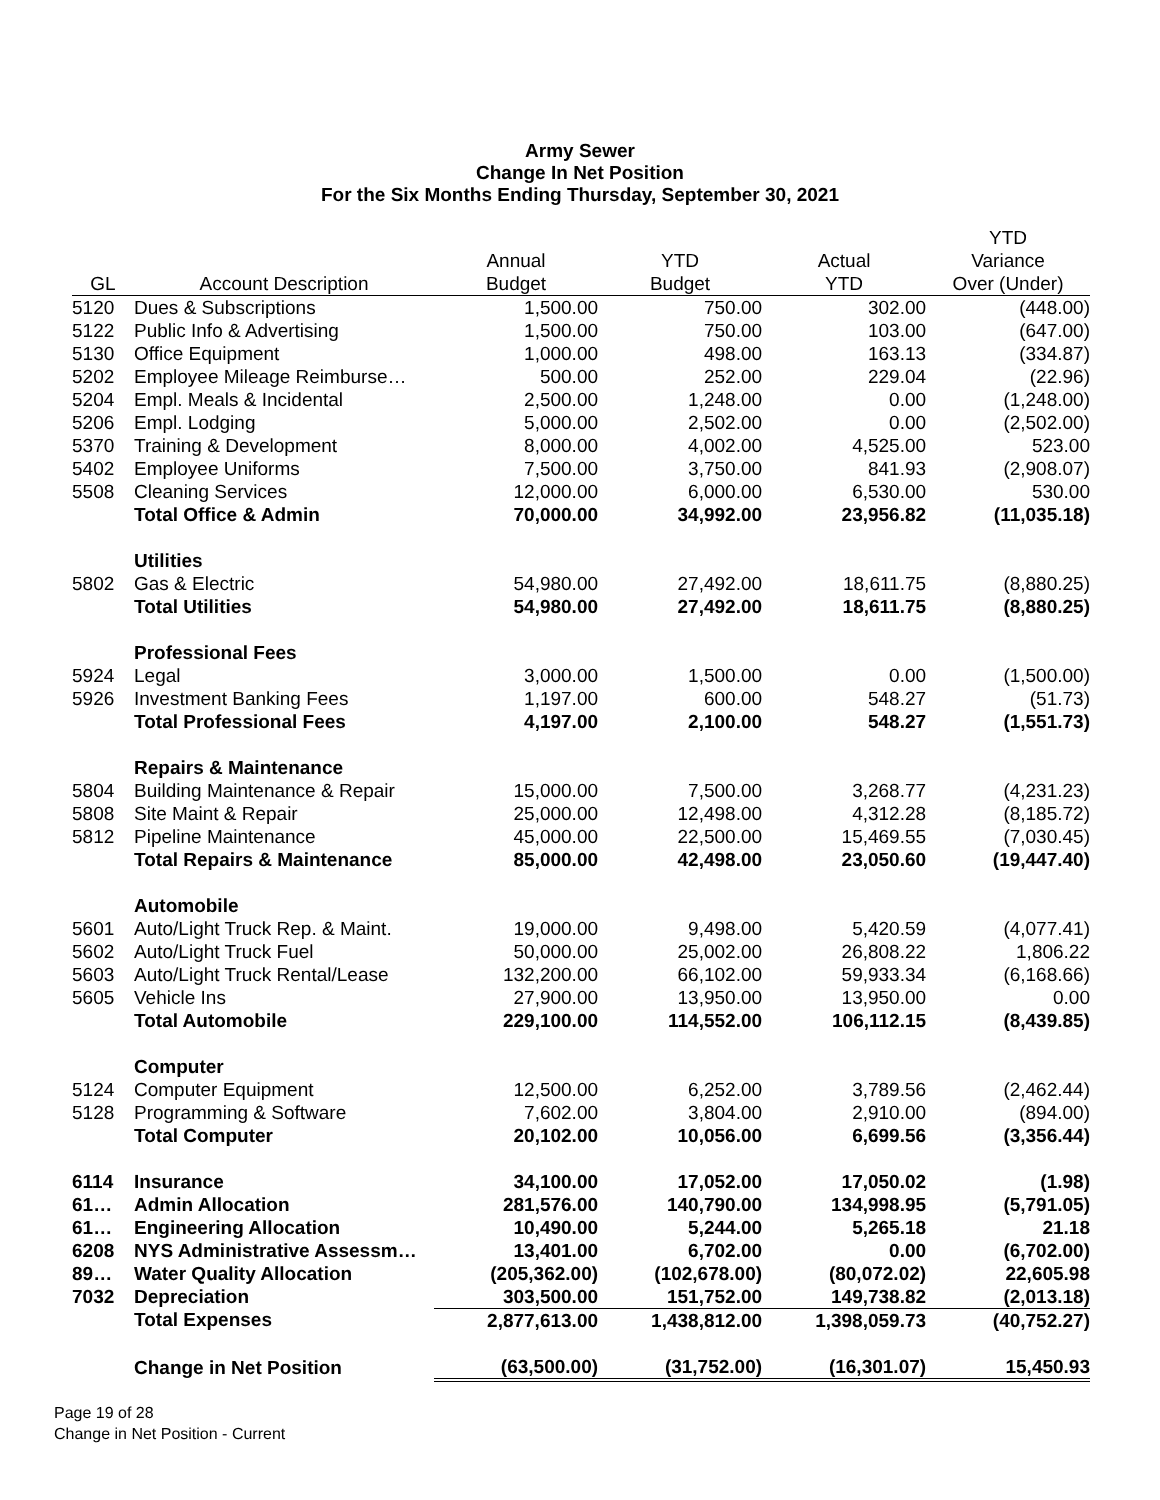Army Sewer
Change In Net Position
For the Six Months Ending Thursday, September 30, 2021
| | | | | | YTD |
| --- | --- | --- | --- | --- | --- |
| | | Annual | YTD | Actual | Variance |
| GL | Account Description | Budget | Budget | YTD | Over (Under) |
| 5120 | Dues & Subscriptions | 1,500.00 | 750.00 | 302.00 | (448.00) |
| 5122 | Public Info & Advertising | 1,500.00 | 750.00 | 103.00 | (647.00) |
| 5130 | Office Equipment | 1,000.00 | 498.00 | 163.13 | (334.87) |
| 5202 | Employee Mileage Reimburse… | 500.00 | 252.00 | 229.04 | (22.96) |
| 5204 | Empl. Meals & Incidental | 2,500.00 | 1,248.00 | 0.00 | (1,248.00) |
| 5206 | Empl. Lodging | 5,000.00 | 2,502.00 | 0.00 | (2,502.00) |
| 5370 | Training & Development | 8,000.00 | 4,002.00 | 4,525.00 | 523.00 |
| 5402 | Employee Uniforms | 7,500.00 | 3,750.00 | 841.93 | (2,908.07) |
| 5508 | Cleaning Services | 12,000.00 | 6,000.00 | 6,530.00 | 530.00 |
| | Total Office & Admin | 70,000.00 | 34,992.00 | 23,956.82 | (11,035.18) |
| | Utilities | | | | |
| 5802 | Gas & Electric | 54,980.00 | 27,492.00 | 18,611.75 | (8,880.25) |
| | Total Utilities | 54,980.00 | 27,492.00 | 18,611.75 | (8,880.25) |
| | Professional Fees | | | | |
| 5924 | Legal | 3,000.00 | 1,500.00 | 0.00 | (1,500.00) |
| 5926 | Investment Banking Fees | 1,197.00 | 600.00 | 548.27 | (51.73) |
| | Total Professional Fees | 4,197.00 | 2,100.00 | 548.27 | (1,551.73) |
| | Repairs & Maintenance | | | | |
| 5804 | Building Maintenance & Repair | 15,000.00 | 7,500.00 | 3,268.77 | (4,231.23) |
| 5808 | Site Maint & Repair | 25,000.00 | 12,498.00 | 4,312.28 | (8,185.72) |
| 5812 | Pipeline Maintenance | 45,000.00 | 22,500.00 | 15,469.55 | (7,030.45) |
| | Total Repairs & Maintenance | 85,000.00 | 42,498.00 | 23,050.60 | (19,447.40) |
| | Automobile | | | | |
| 5601 | Auto/Light Truck Rep. & Maint. | 19,000.00 | 9,498.00 | 5,420.59 | (4,077.41) |
| 5602 | Auto/Light Truck Fuel | 50,000.00 | 25,002.00 | 26,808.22 | 1,806.22 |
| 5603 | Auto/Light Truck Rental/Lease | 132,200.00 | 66,102.00 | 59,933.34 | (6,168.66) |
| 5605 | Vehicle Ins | 27,900.00 | 13,950.00 | 13,950.00 | 0.00 |
| | Total Automobile | 229,100.00 | 114,552.00 | 106,112.15 | (8,439.85) |
| | Computer | | | | |
| 5124 | Computer Equipment | 12,500.00 | 6,252.00 | 3,789.56 | (2,462.44) |
| 5128 | Programming & Software | 7,602.00 | 3,804.00 | 2,910.00 | (894.00) |
| | Total Computer | 20,102.00 | 10,056.00 | 6,699.56 | (3,356.44) |
| 6114 | Insurance | 34,100.00 | 17,052.00 | 17,050.02 | (1.98) |
| 61… | Admin Allocation | 281,576.00 | 140,790.00 | 134,998.95 | (5,791.05) |
| 61… | Engineering Allocation | 10,490.00 | 5,244.00 | 5,265.18 | 21.18 |
| 6208 | NYS Administrative Assessm… | 13,401.00 | 6,702.00 | 0.00 | (6,702.00) |
| 89… | Water Quality Allocation | (205,362.00) | (102,678.00) | (80,072.02) | 22,605.98 |
| 7032 | Depreciation | 303,500.00 | 151,752.00 | 149,738.82 | (2,013.18) |
| | Total Expenses | 2,877,613.00 | 1,438,812.00 | 1,398,059.73 | (40,752.27) |
| | Change in Net Position | (63,500.00) | (31,752.00) | (16,301.07) | 15,450.93 |
Page 19 of 28
Change in Net Position - Current